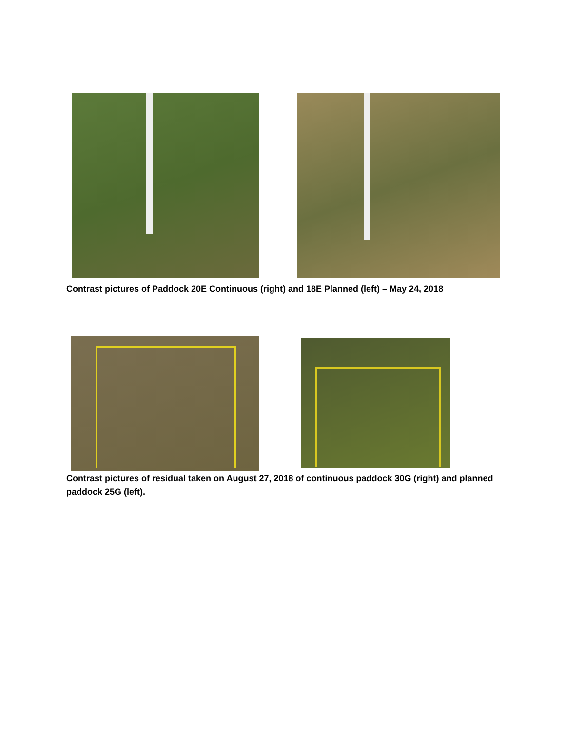Contrast pictures of Paddock 20E Continuous (right) and 18E Planned (left) – May 24, 2018
Contrast pictures of residual taken on August 27, 2018 of continuous paddock 30G (right) and planned paddock 25G (left).